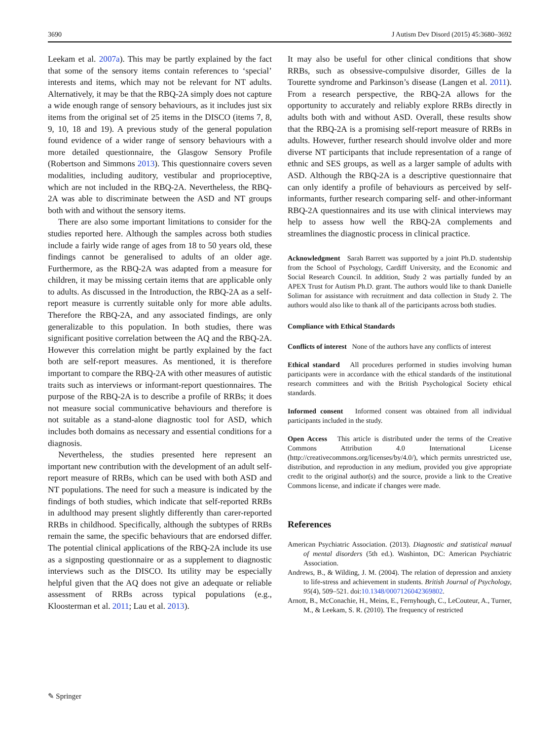3690 J Autism Dev Disord (2015) 45:3680–3692
Leekam et al. 2007a). This may be partly explained by the fact that some of the sensory items contain references to ‘special’ interests and items, which may not be relevant for NT adults. Alternatively, it may be that the RBQ-2A simply does not capture a wide enough range of sensory behaviours, as it includes just six items from the original set of 25 items in the DISCO (items 7, 8, 9, 10, 18 and 19). A previous study of the general population found evidence of a wider range of sensory behaviours with a more detailed questionnaire, the Glasgow Sensory Profile (Robertson and Simmons 2013). This questionnaire covers seven modalities, including auditory, vestibular and proprioceptive, which are not included in the RBQ-2A. Nevertheless, the RBQ-2A was able to discriminate between the ASD and NT groups both with and without the sensory items.
There are also some important limitations to consider for the studies reported here. Although the samples across both studies include a fairly wide range of ages from 18 to 50 years old, these findings cannot be generalised to adults of an older age. Furthermore, as the RBQ-2A was adapted from a measure for children, it may be missing certain items that are applicable only to adults. As discussed in the Introduction, the RBQ-2A as a self-report measure is currently suitable only for more able adults. Therefore the RBQ-2A, and any associated findings, are only generalizable to this population. In both studies, there was significant positive correlation between the AQ and the RBQ-2A. However this correlation might be partly explained by the fact both are self-report measures. As mentioned, it is therefore important to compare the RBQ-2A with other measures of autistic traits such as interviews or informant-report questionnaires. The purpose of the RBQ-2A is to describe a profile of RRBs; it does not measure social communicative behaviours and therefore is not suitable as a stand-alone diagnostic tool for ASD, which includes both domains as necessary and essential conditions for a diagnosis.
Nevertheless, the studies presented here represent an important new contribution with the development of an adult self-report measure of RRBs, which can be used with both ASD and NT populations. The need for such a measure is indicated by the findings of both studies, which indicate that self-reported RRBs in adulthood may present slightly differently than carer-reported RRBs in childhood. Specifically, although the subtypes of RRBs remain the same, the specific behaviours that are endorsed differ. The potential clinical applications of the RBQ-2A include its use as a signposting questionnaire or as a supplement to diagnostic interviews such as the DISCO. Its utility may be especially helpful given that the AQ does not give an adequate or reliable assessment of RRBs across typical populations (e.g., Kloosterman et al. 2011; Lau et al. 2013).
It may also be useful for other clinical conditions that show RRBs, such as obsessive-compulsive disorder, Gilles de la Tourette syndrome and Parkinson’s disease (Langen et al. 2011). From a research perspective, the RBQ-2A allows for the opportunity to accurately and reliably explore RRBs directly in adults both with and without ASD. Overall, these results show that the RBQ-2A is a promising self-report measure of RRBs in adults. However, further research should involve older and more diverse NT participants that include representation of a range of ethnic and SES groups, as well as a larger sample of adults with ASD. Although the RBQ-2A is a descriptive questionnaire that can only identify a profile of behaviours as perceived by self-informants, further research comparing self- and other-informant RBQ-2A questionnaires and its use with clinical interviews may help to assess how well the RBQ-2A complements and streamlines the diagnostic process in clinical practice.
Acknowledgment Sarah Barrett was supported by a joint Ph.D. studentship from the School of Psychology, Cardiff University, and the Economic and Social Research Council. In addition, Study 2 was partially funded by an APEX Trust for Autism Ph.D. grant. The authors would like to thank Danielle Soliman for assistance with recruitment and data collection in Study 2. The authors would also like to thank all of the participants across both studies.
Compliance with Ethical Standards
Conflicts of interest None of the authors have any conflicts of interest
Ethical standard All procedures performed in studies involving human participants were in accordance with the ethical standards of the institutional research committees and with the British Psychological Society ethical standards.
Informed consent Informed consent was obtained from all individual participants included in the study.
Open Access This article is distributed under the terms of the Creative Commons Attribution 4.0 International License (http://creativecommons.org/licenses/by/4.0/), which permits unrestricted use, distribution, and reproduction in any medium, provided you give appropriate credit to the original author(s) and the source, provide a link to the Creative Commons license, and indicate if changes were made.
References
American Psychiatric Association. (2013). Diagnostic and statistical manual of mental disorders (5th ed.). Washinton, DC: American Psychiatric Association.
Andrews, B., & Wilding, J. M. (2004). The relation of depression and anxiety to life-stress and achievement in students. British Journal of Psychology, 95(4), 509–521. doi:10.1348/0007126042369802.
Arnott, B., McConachie, H., Meins, E., Fernyhough, C., LeCouteur, A., Turner, M., & Leekam, S. R. (2010). The frequency of restricted
✎ Springer